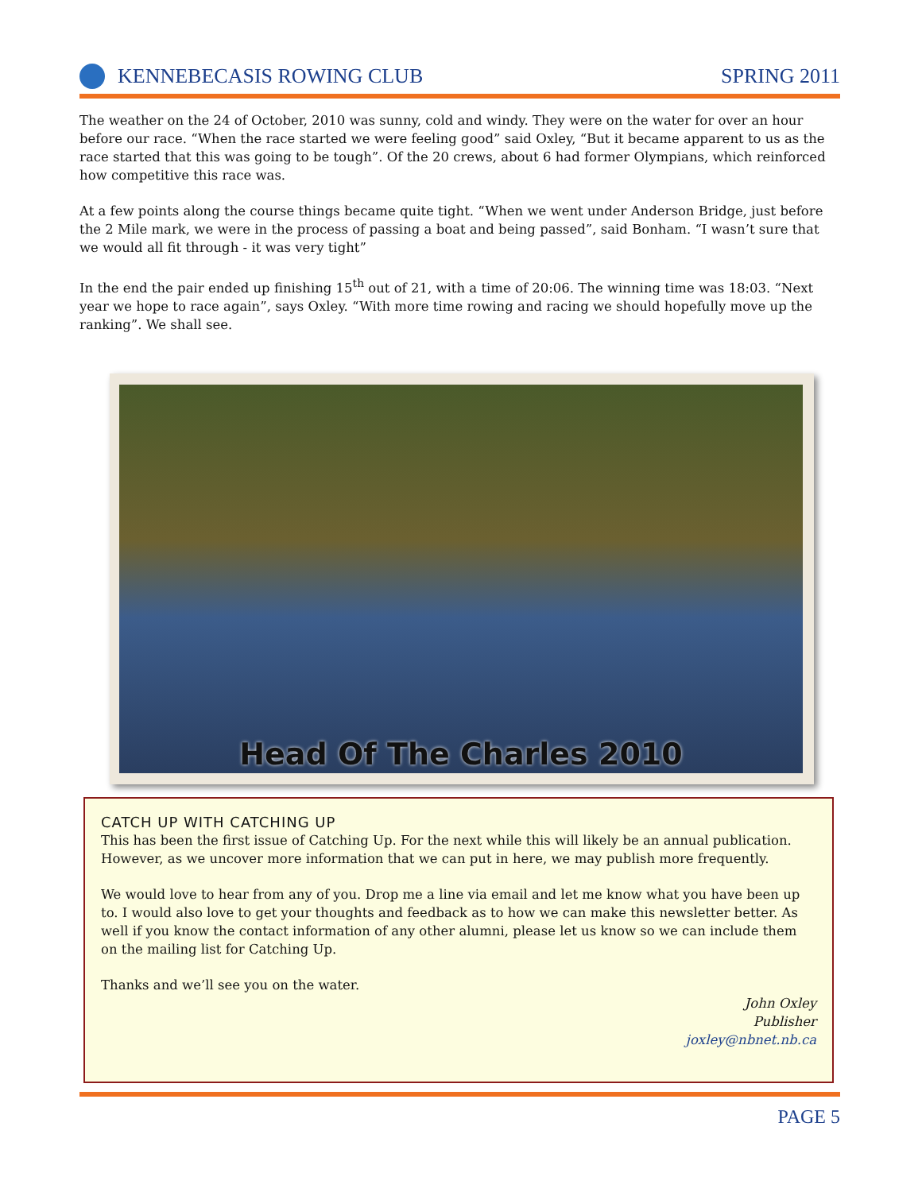KENNEBECASIS ROWING CLUB SPRING 2011
The weather on the 24 of October, 2010 was sunny, cold and windy. They were on the water for over an hour before our race. “When the race started we were feeling good” said Oxley, “But it became apparent to us as the race started that this was going to be tough”. Of the 20 crews, about 6 had former Olympians, which reinforced how competitive this race was.
At a few points along the course things became quite tight. “When we went under Anderson Bridge, just before the 2 Mile mark, we were in the process of passing a boat and being passed”, said Bonham. “I wasn’t sure that we would all fit through - it was very tight”
In the end the pair ended up finishing 15<sup>th</sup> out of 21, with a time of 20:06. The winning time was 18:03. “Next year we hope to race again”, says Oxley. “With more time rowing and racing we should hopefully move up the ranking”. We shall see.
Head Of The Charles 2010
CATCH UP WITH CATCHING UP
This has been the first issue of Catching Up. For the next while this will likely be an annual publication. However, as we uncover more information that we can put in here, we may publish more frequently.
We would love to hear from any of you. Drop me a line via email and let me know what you have been up to. I would also love to get your thoughts and feedback as to how we can make this newsletter better. As well if you know the contact information of any other alumni, please let us know so we can include them on the mailing list for Catching Up.
Thanks and we’ll see you on the water.
John Oxley
Publisher
joxley@nbnet.nb.ca
PAGE 5